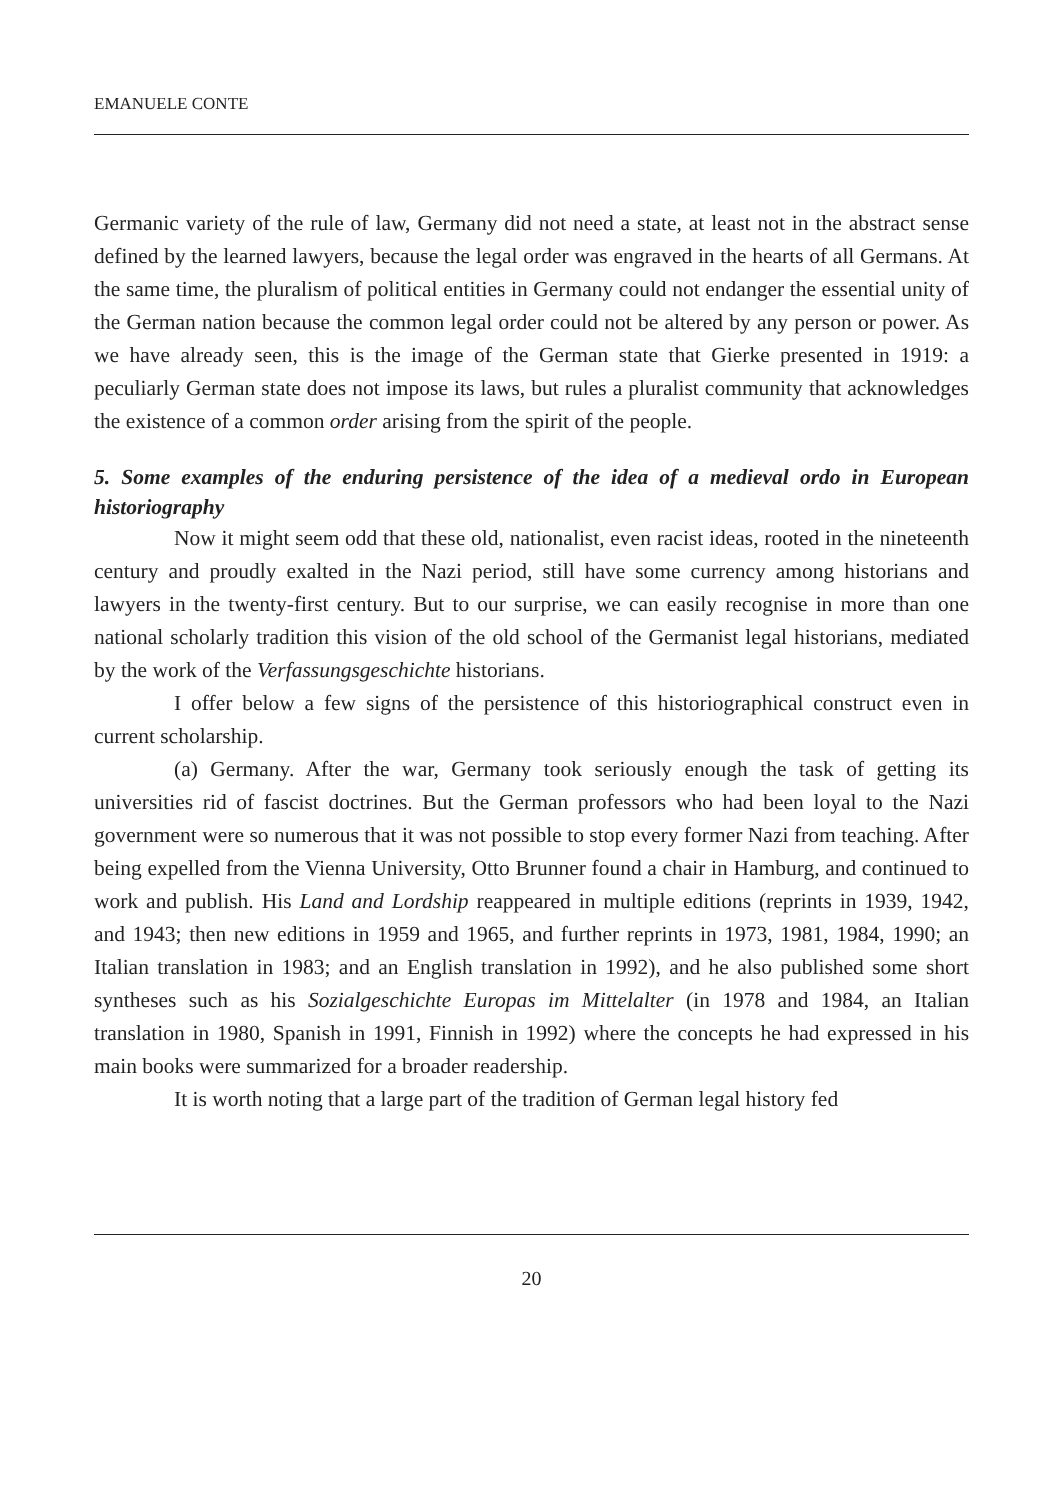EMANUELE CONTE
Germanic variety of the rule of law, Germany did not need a state, at least not in the abstract sense defined by the learned lawyers, because the legal order was engraved in the hearts of all Germans. At the same time, the pluralism of political entities in Germany could not endanger the essential unity of the German nation because the common legal order could not be altered by any person or power. As we have already seen, this is the image of the German state that Gierke presented in 1919: a peculiarly German state does not impose its laws, but rules a pluralist community that acknowledges the existence of a common order arising from the spirit of the people.
5. Some examples of the enduring persistence of the idea of a medieval ordo in European historiography
Now it might seem odd that these old, nationalist, even racist ideas, rooted in the nineteenth century and proudly exalted in the Nazi period, still have some currency among historians and lawyers in the twenty-first century. But to our surprise, we can easily recognise in more than one national scholarly tradition this vision of the old school of the Germanist legal historians, mediated by the work of the Verfassungsgeschichte historians.
I offer below a few signs of the persistence of this historiographical construct even in current scholarship.
(a) Germany. After the war, Germany took seriously enough the task of getting its universities rid of fascist doctrines. But the German professors who had been loyal to the Nazi government were so numerous that it was not possible to stop every former Nazi from teaching. After being expelled from the Vienna University, Otto Brunner found a chair in Hamburg, and continued to work and publish. His Land and Lordship reappeared in multiple editions (reprints in 1939, 1942, and 1943; then new editions in 1959 and 1965, and further reprints in 1973, 1981, 1984, 1990; an Italian translation in 1983; and an English translation in 1992), and he also published some short syntheses such as his Sozialgeschichte Europas im Mittelalter (in 1978 and 1984, an Italian translation in 1980, Spanish in 1991, Finnish in 1992) where the concepts he had expressed in his main books were summarized for a broader readership.
It is worth noting that a large part of the tradition of German legal history fed
20